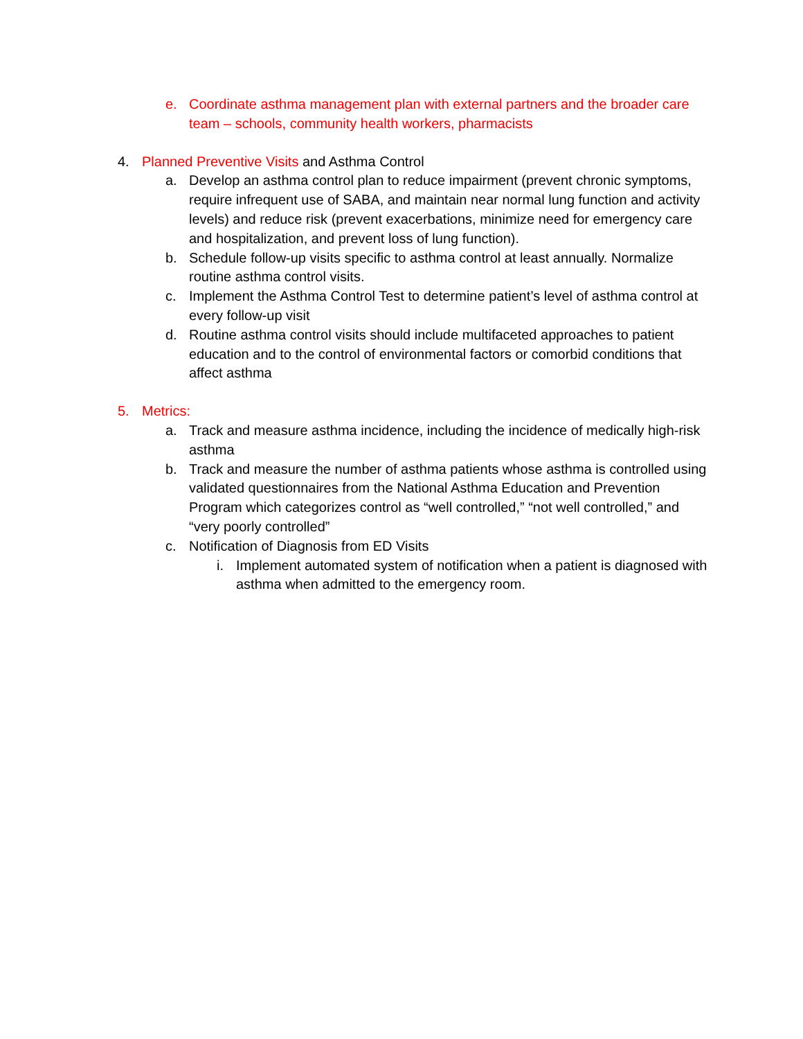e. Coordinate asthma management plan with external partners and the broader care team – schools, community health workers, pharmacists
4. Planned Preventive Visits and Asthma Control
a. Develop an asthma control plan to reduce impairment (prevent chronic symptoms, require infrequent use of SABA, and maintain near normal lung function and activity levels) and reduce risk (prevent exacerbations, minimize need for emergency care and hospitalization, and prevent loss of lung function).
b. Schedule follow-up visits specific to asthma control at least annually. Normalize routine asthma control visits.
c. Implement the Asthma Control Test to determine patient’s level of asthma control at every follow-up visit
d. Routine asthma control visits should include multifaceted approaches to patient education and to the control of environmental factors or comorbid conditions that affect asthma
5. Metrics:
a. Track and measure asthma incidence, including the incidence of medically high-risk asthma
b. Track and measure the number of asthma patients whose asthma is controlled using validated questionnaires from the National Asthma Education and Prevention Program which categorizes control as “well controlled,” “not well controlled,” and “very poorly controlled”
c. Notification of Diagnosis from ED Visits
i. Implement automated system of notification when a patient is diagnosed with asthma when admitted to the emergency room.